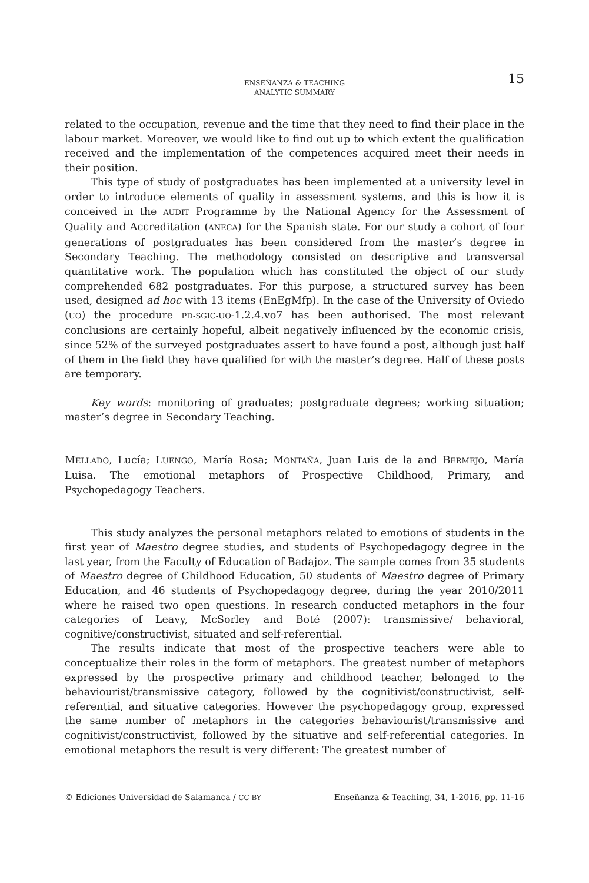ENSEÑANZA & TEACHING
ANALYTIC SUMMARY
15
related to the occupation, revenue and the time that they need to find their place in the labour market. Moreover, we would like to find out up to which extent the qualification received and the implementation of the competences acquired meet their needs in their position.
This type of study of postgraduates has been implemented at a university level in order to introduce elements of quality in assessment systems, and this is how it is conceived in the AUDIT Programme by the National Agency for the Assessment of Quality and Accreditation (ANECA) for the Spanish state. For our study a cohort of four generations of postgraduates has been considered from the master’s degree in Secondary Teaching. The methodology consisted on descriptive and transversal quantitative work. The population which has constituted the object of our study comprehended 682 postgraduates. For this purpose, a structured survey has been used, designed ad hoc with 13 items (EnEgMfp). In the case of the University of Oviedo (UO) the procedure PD-SGIC-UO-1.2.4.vo7 has been authorised. The most relevant conclusions are certainly hopeful, albeit negatively influenced by the economic crisis, since 52% of the surveyed postgraduates assert to have found a post, although just half of them in the field they have qualified for with the master’s degree. Half of these posts are temporary.
Key words: monitoring of graduates; postgraduate degrees; working situation; master’s degree in Secondary Teaching.
MELLADO, Lucía; LUENGO, María Rosa; MONTAÑA, Juan Luis de la and BERMEJO, María Luisa. The emotional metaphors of Prospective Childhood, Primary, and Psychopedagogy Teachers.
This study analyzes the personal metaphors related to emotions of students in the first year of Maestro degree studies, and students of Psychopedagogy degree in the last year, from the Faculty of Education of Badajoz. The sample comes from 35 students of Maestro degree of Childhood Education, 50 students of Maestro degree of Primary Education, and 46 students of Psychopedagogy degree, during the year 2010/2011 where he raised two open questions. In research conducted metaphors in the four categories of Leavy, McSorley and Boté (2007): transmissive/ behavioral, cognitive/constructivist, situated and self-referential.
The results indicate that most of the prospective teachers were able to conceptualize their roles in the form of metaphors. The greatest number of metaphors expressed by the prospective primary and childhood teacher, belonged to the behaviourist/transmissive category, followed by the cognitivist/constructivist, self-referential, and situative categories. However the psychopedagogy group, expressed the same number of metaphors in the categories behaviourist/transmissive and cognitivist/constructivist, followed by the situative and self-referential categories. In emotional metaphors the result is very different: The greatest number of
© Ediciones Universidad de Salamanca / CC BY Enseñanza & Teaching, 34, 1-2016, pp. 11-16